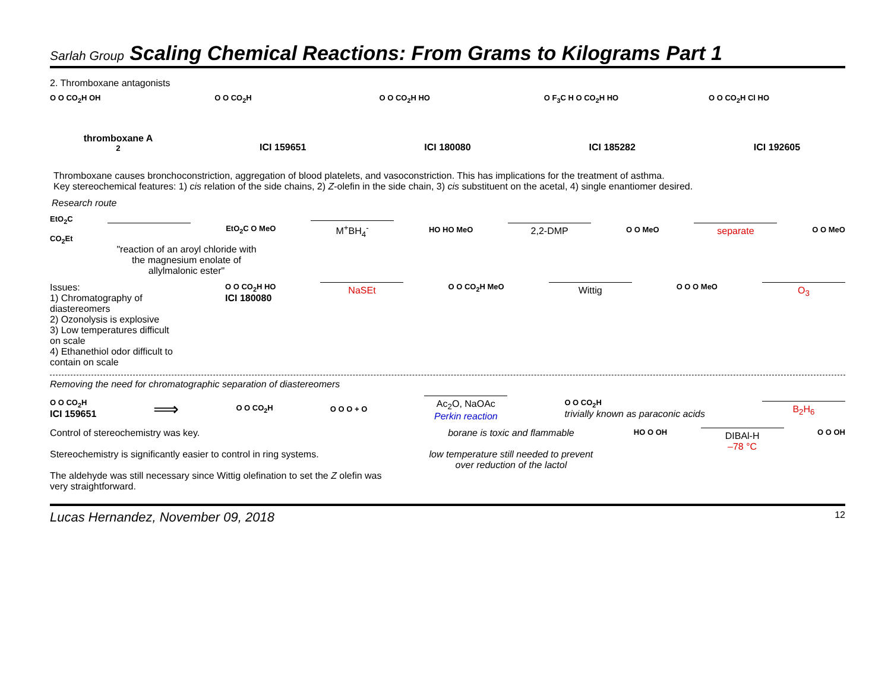Sarlah Group Scaling Chemical Reactions: From Grams to Kilograms Part 1
2. Thromboxane antagonists
O O CO<sub>2</sub>H OH
thromboxane A<sub>2</sub>
O O CO<sub>2</sub>H
ICI 159651
O O CO<sub>2</sub>H HO
ICI 180080
O F<sub>3</sub>C H O CO<sub>2</sub>H HO
ICI 185282
O O CO<sub>2</sub>H Cl HO
ICI 192605
Thromboxane causes bronchoconstriction, aggregation of blood platelets, and vasoconstriction. This has implications for the treatment of asthma.
Key stereochemical features: 1) cis relation of the side chains, 2) Z-olefin in the side chain, 3) cis substituent on the acetal, 4) single enantiomer desired.
Research route
EtO<sub>2</sub>C
CO<sub>2</sub>Et
EtO<sub>2</sub>C O MeO
M<sup>+</sup>BH<sub>4</sub><sup>-</sup>
HO HO MeO
2,2-DMP
O O MeO
separate
O O MeO
"reaction of an aroyl chloride with the magnesium enolate of allylmalonic ester"
Issues:
1) Chromatography of diastereomers
2) Ozonolysis is explosive
3) Low temperatures difficult on scale
4) Ethanethiol odor difficult to contain on scale
O O CO<sub>2</sub>H HO
ICI 180080
NaSEt
O O CO<sub>2</sub>H MeO
Wittig
O O O MeO
O<sub>3</sub>
Removing the need for chromatographic separation of diastereomers
O O CO<sub>2</sub>H
ICI 159651
⟹
O O CO<sub>2</sub>H O O O + O
Ac<sub>2</sub>O, NaOAc
Perkin reaction
O O CO<sub>2</sub>H
trivially known as paraconic acids
B<sub>2</sub>H<sub>6</sub>
Control of stereochemistry was key.
Stereochemistry is significantly easier to control in ring systems.
The aldehyde was still necessary since Wittig olefination to set the Z olefin was very straightforward.
borane is toxic and flammable
low temperature still needed to prevent over reduction of the lactol
HO O OH
DIBAl-H
–78 °C
O O OH
Lucas Hernandez, November 09, 2018 12